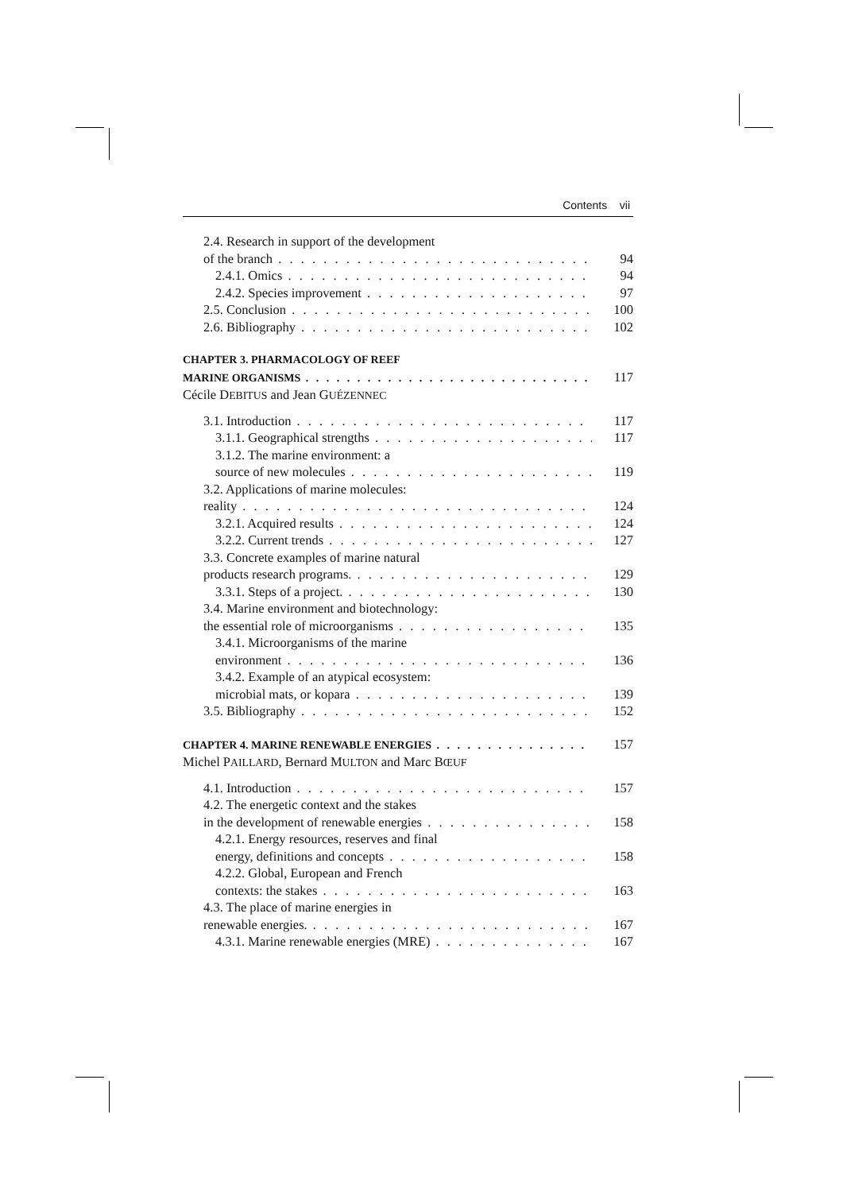Contents vii
2.4. Research in support of the development
of the branch 94
2.4.1. Omics 94
2.4.2. Species improvement 97
2.5. Conclusion 100
2.6. Bibliography 102
CHAPTER 3. PHARMACOLOGY OF REEF
MARINE ORGANISMS 117
Cécile DEBITUS and Jean GUÉZENNEC
3.1. Introduction 117
3.1.1. Geographical strengths 117
3.1.2. The marine environment: a
source of new molecules 119
3.2. Applications of marine molecules:
reality 124
3.2.1. Acquired results 124
3.2.2. Current trends 127
3.3. Concrete examples of marine natural
products research programs. 129
3.3.1. Steps of a project. 130
3.4. Marine environment and biotechnology:
the essential role of microorganisms 135
3.4.1. Microorganisms of the marine
environment 136
3.4.2. Example of an atypical ecosystem:
microbial mats, or kopara 139
3.5. Bibliography 152
CHAPTER 4. MARINE RENEWABLE ENERGIES 157
Michel PAILLARD, Bernard MULTON and Marc BŒUF
4.1. Introduction 157
4.2. The energetic context and the stakes
in the development of renewable energies 158
4.2.1. Energy resources, reserves and final
energy, definitions and concepts 158
4.2.2. Global, European and French
contexts: the stakes 163
4.3. The place of marine energies in
renewable energies. 167
4.3.1. Marine renewable energies (MRE) 167